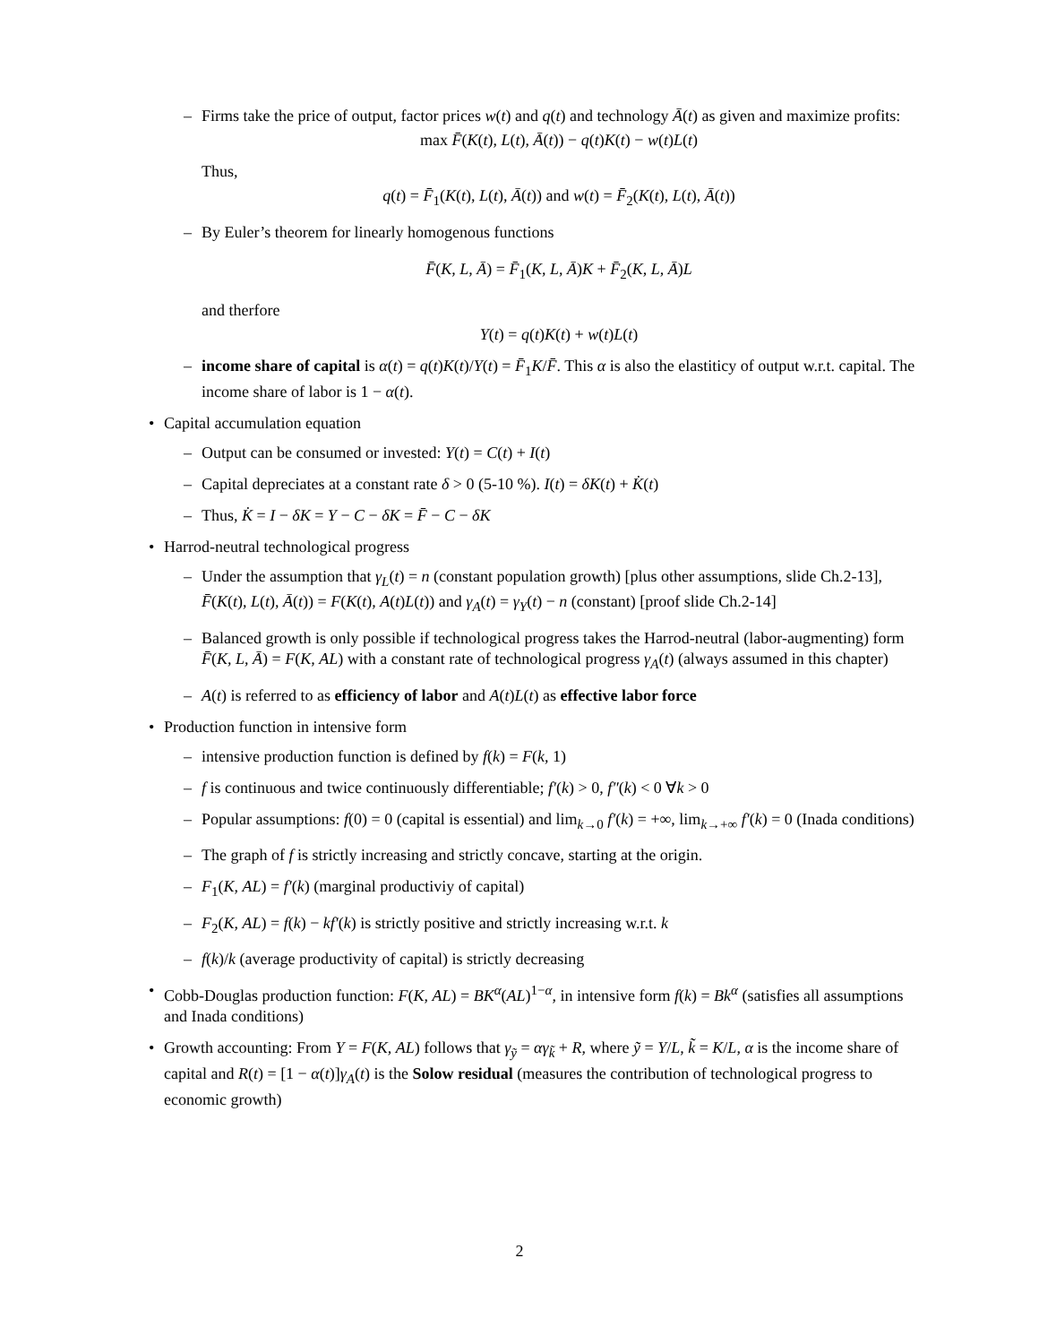– Firms take the price of output, factor prices w(t) and q(t) and technology Ā(t) as given and maximize profits:
max F̄(K(t), L(t), Ā(t)) − q(t)K(t) − w(t)L(t)
Thus,
q(t) = F̄<sub>1</sub>(K(t), L(t), Ā(t)) and w(t) = F̄<sub>2</sub>(K(t), L(t), Ā(t))
– By Euler’s theorem for linearly homogenous functions
F̄(K, L, Ā) = F̄<sub>1</sub>(K, L, Ā)K + F̄<sub>2</sub>(K, L, Ā)L
and therfore
Y(t) = q(t)K(t) + w(t)L(t)
– income share of capital is α(t) = q(t)K(t)/Y(t) = F̄<sub>1</sub>K/F̄. This α is also the elastiticy of output w.r.t. capital. The income share of labor is 1 − α(t).
• Capital accumulation equation
– Output can be consumed or invested: Y(t) = C(t) + I(t)
– Capital depreciates at a constant rate δ > 0 (5-10 %). I(t) = δK(t) + K̇(t)
– Thus, K̇ = I − δK = Y − C − δK = F̄ − C − δK
• Harrod-neutral technological progress
– Under the assumption that γ<sub>L</sub>(t) = n (constant population growth) [plus other assumptions, slide Ch.2-13], F̄(K(t), L(t), Ā(t)) = F(K(t), A(t)L(t)) and γ<sub>A</sub>(t) = γ<sub>Y</sub>(t) − n (constant) [proof slide Ch.2-14]
– Balanced growth is only possible if technological progress takes the Harrod-neutral (labor-augmenting) form F̄(K, L, Ā) = F(K, AL) with a constant rate of technological progress γ<sub>A</sub>(t) (always assumed in this chapter)
– A(t) is referred to as efficiency of labor and A(t)L(t) as effective labor force
• Production function in intensive form
– intensive production function is defined by f(k) = F(k, 1)
– f is continuous and twice continuously differentiable; f′(k) > 0, f″(k) < 0 ∀k > 0
– Popular assumptions: f(0) = 0 (capital is essential) and lim<sub>k→0</sub> f′(k) = +∞, lim<sub>k→+∞</sub> f′(k) = 0 (Inada conditions)
– The graph of f is strictly increasing and strictly concave, starting at the origin.
– F<sub>1</sub>(K, AL) = f′(k) (marginal productiviy of capital)
– F<sub>2</sub>(K, AL) = f(k) − kf′(k) is strictly positive and strictly increasing w.r.t. k
– f(k)/k (average productivity of capital) is strictly decreasing
• Cobb-Douglas production function: F(K, AL) = BK<sup>α</sup>(AL)<sup>1−α</sup>, in intensive form f(k) = Bk<sup>α</sup> (satisfies all assumptions and Inada conditions)
• Growth accounting: From Y = F(K, AL) follows that γ<sub>ỹ</sub> = αγ<sub>k̃</sub> + R, where ỹ = Y/L, k̃ = K/L, α is the income share of capital and R(t) = [1 − α(t)]γ<sub>A</sub>(t) is the Solow residual (measures the contribution of technological progress to economic growth)
2